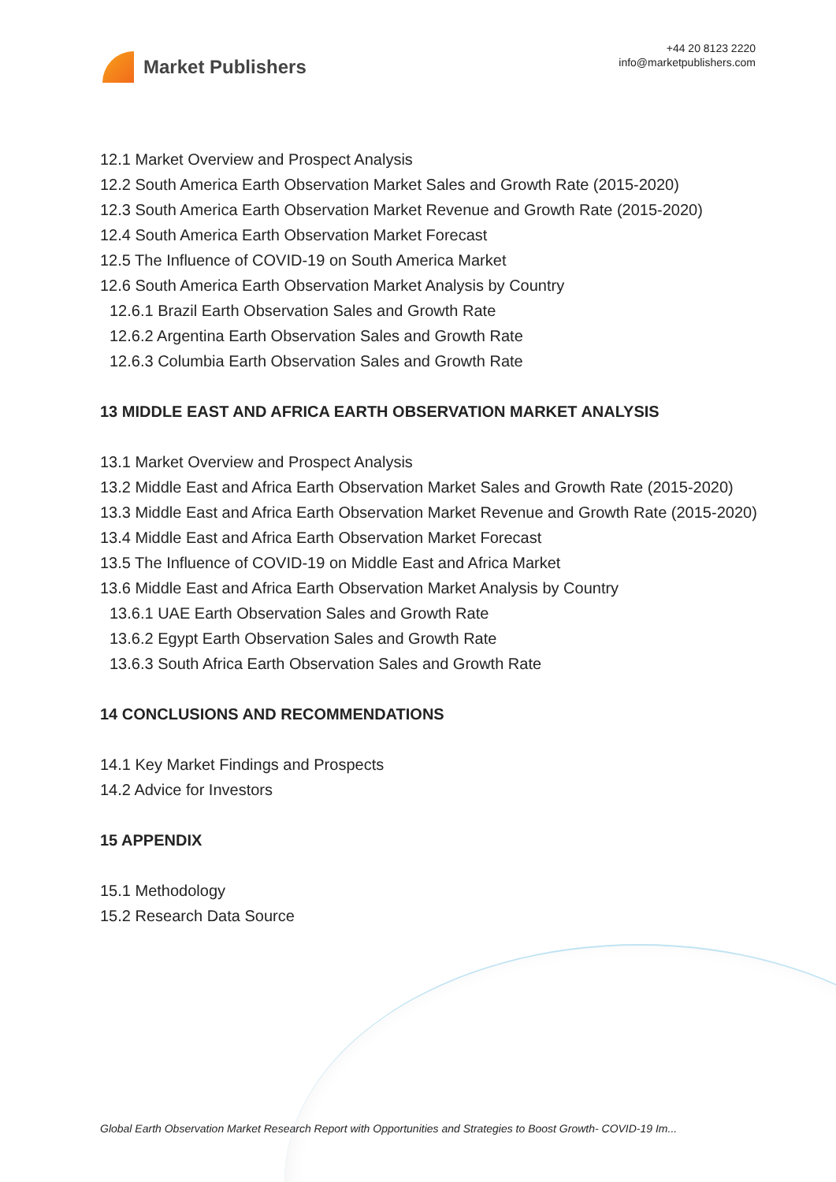Market Publishers
+44 20 8123 2220
info@marketpublishers.com
12.1 Market Overview and Prospect Analysis
12.2 South America Earth Observation Market Sales and Growth Rate (2015-2020)
12.3 South America Earth Observation Market Revenue and Growth Rate (2015-2020)
12.4 South America Earth Observation Market Forecast
12.5 The Influence of COVID-19 on South America Market
12.6 South America Earth Observation Market Analysis by Country
12.6.1 Brazil Earth Observation Sales and Growth Rate
12.6.2 Argentina Earth Observation Sales and Growth Rate
12.6.3 Columbia Earth Observation Sales and Growth Rate
13 MIDDLE EAST AND AFRICA EARTH OBSERVATION MARKET ANALYSIS
13.1 Market Overview and Prospect Analysis
13.2 Middle East and Africa Earth Observation Market Sales and Growth Rate (2015-2020)
13.3 Middle East and Africa Earth Observation Market Revenue and Growth Rate (2015-2020)
13.4 Middle East and Africa Earth Observation Market Forecast
13.5 The Influence of COVID-19 on Middle East and Africa Market
13.6 Middle East and Africa Earth Observation Market Analysis by Country
13.6.1 UAE Earth Observation Sales and Growth Rate
13.6.2 Egypt Earth Observation Sales and Growth Rate
13.6.3 South Africa Earth Observation Sales and Growth Rate
14 CONCLUSIONS AND RECOMMENDATIONS
14.1 Key Market Findings and Prospects
14.2 Advice for Investors
15 APPENDIX
15.1 Methodology
15.2 Research Data Source
Global Earth Observation Market Research Report with Opportunities and Strategies to Boost Growth- COVID-19 Im...